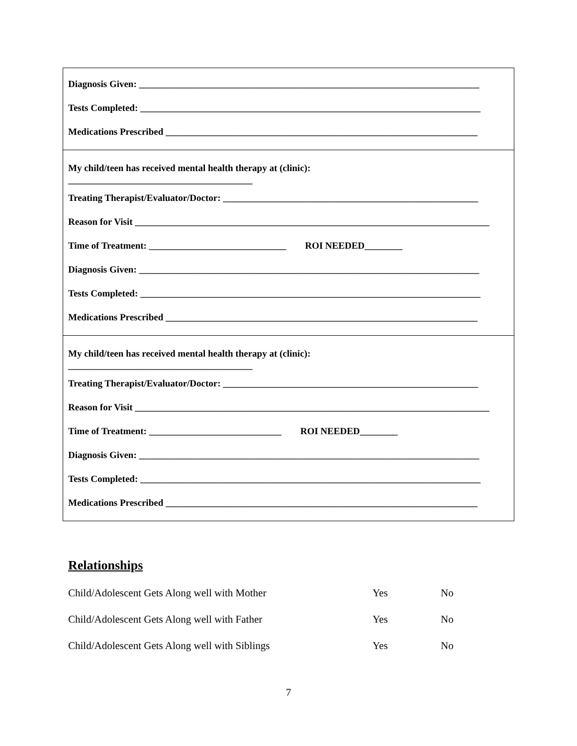Diagnosis Given: ________________________________________________________________________
Tests Completed: ________________________________________________________________________
Medications Prescribed __________________________________________________________________
My child/teen has received mental health therapy at (clinic):
_______________________________________
Treating Therapist/Evaluator/Doctor: ______________________________________________________
Reason for Visit ___________________________________________________________________________
Time of Treatment: _____________________________ ROI NEEDED________
Diagnosis Given: ________________________________________________________________________
Tests Completed: ________________________________________________________________________
Medications Prescribed __________________________________________________________________
My child/teen has received mental health therapy at (clinic):
_______________________________________
Treating Therapist/Evaluator/Doctor: ______________________________________________________
Reason for Visit ___________________________________________________________________________
Time of Treatment: ____________________________ ROI NEEDED________
Diagnosis Given: ________________________________________________________________________
Tests Completed: ________________________________________________________________________
Medications Prescribed __________________________________________________________________
Relationships
| Child/Adolescent Gets Along well with Mother | Yes | No |
| Child/Adolescent Gets Along well with Father | Yes | No |
| Child/Adolescent Gets Along well with Siblings | Yes | No |
7